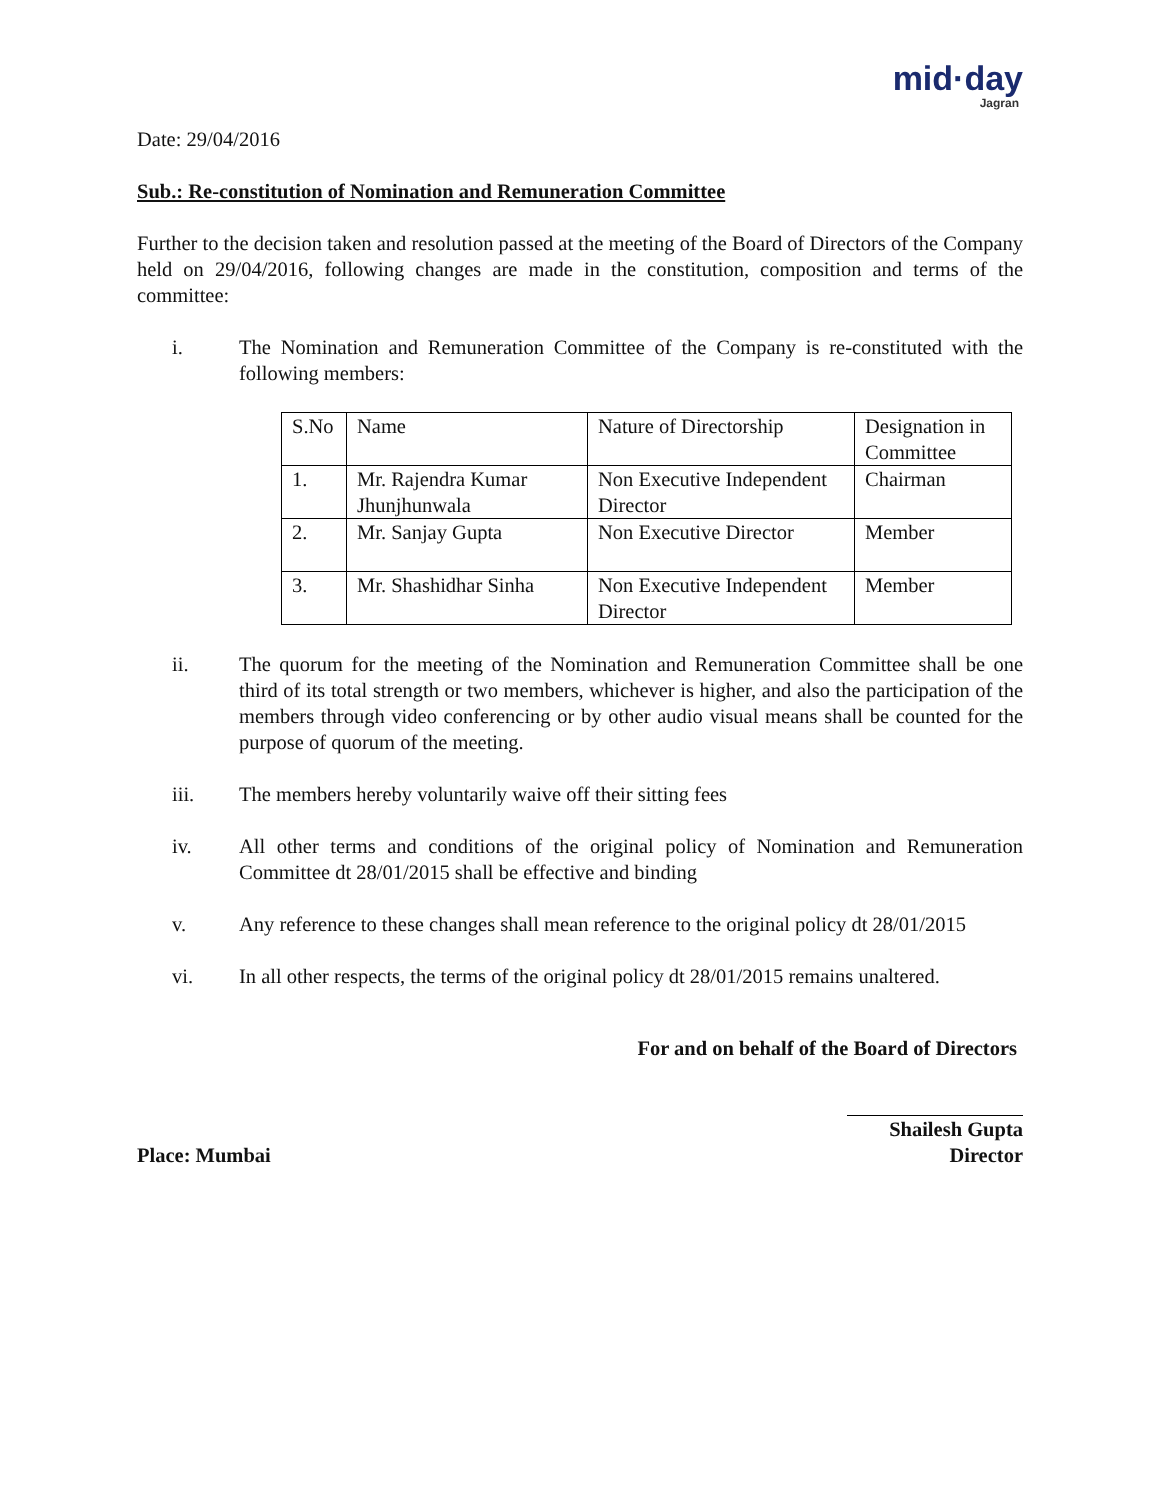mid·day
Jagran
Date: 29/04/2016
Sub.: Re-constitution of Nomination and Remuneration Committee
Further to the decision taken and resolution passed at the meeting of the Board of Directors of the Company held on 29/04/2016, following changes are made in the constitution, composition and terms of the committee:
i. The Nomination and Remuneration Committee of the Company is re-constituted with the following members:
| S.No | Name | Nature of Directorship | Designation in Committee |
| 1. | Mr. Rajendra Kumar Jhunjhunwala | Non Executive Independent Director | Chairman |
| 2. | Mr. Sanjay Gupta | Non Executive Director | Member |
| 3. | Mr. Shashidhar Sinha | Non Executive Independent Director | Member |
ii. The quorum for the meeting of the Nomination and Remuneration Committee shall be one third of its total strength or two members, whichever is higher, and also the participation of the members through video conferencing or by other audio visual means shall be counted for the purpose of quorum of the meeting.
iii. The members hereby voluntarily waive off their sitting fees
iv. All other terms and conditions of the original policy of Nomination and Remuneration Committee dt 28/01/2015 shall be effective and binding
v. Any reference to these changes shall mean reference to the original policy dt 28/01/2015
vi. In all other respects, the terms of the original policy dt 28/01/2015 remains unaltered.
For and on behalf of the Board of Directors
Place: Mumbai
Shailesh Gupta
Director